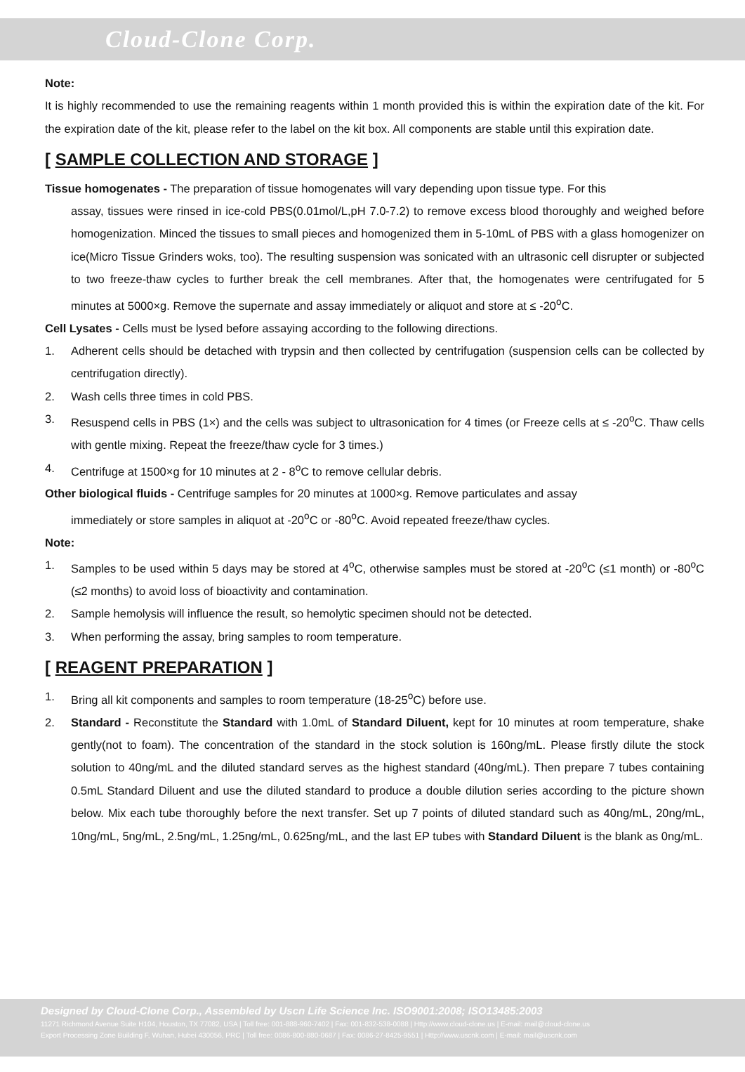Cloud-Clone Corp.
Note:
It is highly recommended to use the remaining reagents within 1 month provided this is within the expiration date of the kit. For the expiration date of the kit, please refer to the label on the kit box. All components are stable until this expiration date.
[ SAMPLE COLLECTION AND STORAGE ]
Tissue homogenates - The preparation of tissue homogenates will vary depending upon tissue type. For this
assay, tissues were rinsed in ice-cold PBS(0.01mol/L,pH 7.0-7.2) to remove excess blood thoroughly and weighed before homogenization. Minced the tissues to small pieces and homogenized them in 5-10mL of PBS with a glass homogenizer on ice(Micro Tissue Grinders woks, too). The resulting suspension was sonicated with an ultrasonic cell disrupter or subjected to two freeze-thaw cycles to further break the cell membranes. After that, the homogenates were centrifugated for 5 minutes at 5000×g. Remove the supernate and assay immediately or aliquot and store at ≤ -20<sup>o</sup>C.
Cell Lysates - Cells must be lysed before assaying according to the following directions.
1. Adherent cells should be detached with trypsin and then collected by centrifugation (suspension cells can be collected by centrifugation directly).
2. Wash cells three times in cold PBS.
3. Resuspend cells in PBS (1×) and the cells was subject to ultrasonication for 4 times (or Freeze cells at ≤ -20<sup>o</sup>C. Thaw cells with gentle mixing. Repeat the freeze/thaw cycle for 3 times.)
4. Centrifuge at 1500×g for 10 minutes at 2 - 8<sup>o</sup>C to remove cellular debris.
Other biological fluids - Centrifuge samples for 20 minutes at 1000×g. Remove particulates and assay
immediately or store samples in aliquot at -20<sup>o</sup>C or -80<sup>o</sup>C. Avoid repeated freeze/thaw cycles.
Note:
1. Samples to be used within 5 days may be stored at 4<sup>o</sup>C, otherwise samples must be stored at -20<sup>o</sup>C (≤1 month) or -80<sup>o</sup>C (≤2 months) to avoid loss of bioactivity and contamination.
2. Sample hemolysis will influence the result, so hemolytic specimen should not be detected.
3. When performing the assay, bring samples to room temperature.
[ REAGENT PREPARATION ]
1. Bring all kit components and samples to room temperature (18-25<sup>o</sup>C) before use.
2. Standard - Reconstitute the Standard with 1.0mL of Standard Diluent, kept for 10 minutes at room temperature, shake gently(not to foam). The concentration of the standard in the stock solution is 160ng/mL. Please firstly dilute the stock solution to 40ng/mL and the diluted standard serves as the highest standard (40ng/mL). Then prepare 7 tubes containing 0.5mL Standard Diluent and use the diluted standard to produce a double dilution series according to the picture shown below. Mix each tube thoroughly before the next transfer. Set up 7 points of diluted standard such as 40ng/mL, 20ng/mL, 10ng/mL, 5ng/mL, 2.5ng/mL, 1.25ng/mL, 0.625ng/mL, and the last EP tubes with Standard Diluent is the blank as 0ng/mL.
Designed by Cloud-Clone Corp., Assembled by Uscn Life Science Inc. ISO9001:2008; ISO13485:2003
11271 Richmond Avenue Suite H104, Houston, TX 77082, USA | Toll free: 001-888-960-7402 | Fax: 001-832-538-0088 | Http://www.cloud-clone.us | E-mail: mail@cloud-clone.us
Export Processing Zone Building F, Wuhan, Hubei 430056, PRC | Toll free: 0086-800-880-0687 | Fax: 0086-27-8425-9551 | Http://www.uscnk.com | E-mail: mail@uscnk.com